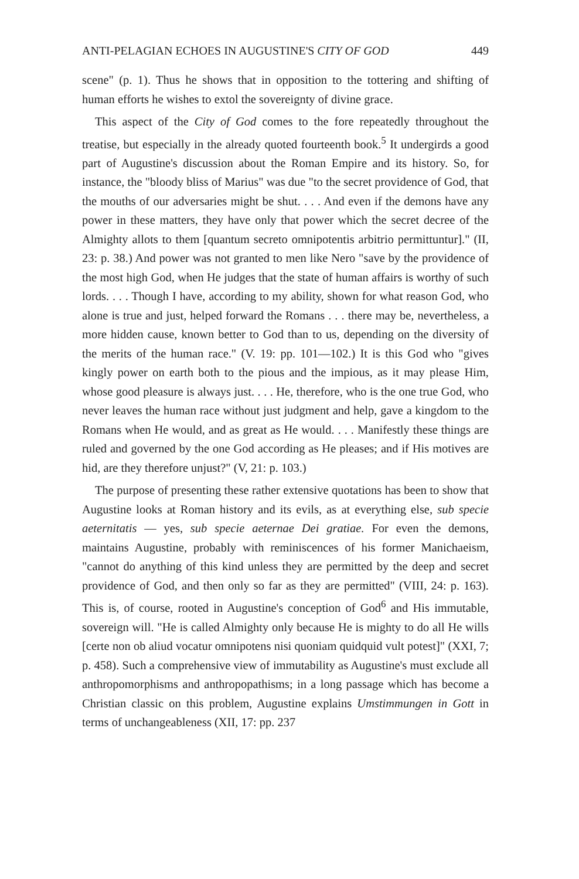ANTI-PELAGIAN ECHOES IN AUGUSTINE'S CITY OF GOD 449
scene" (p. 1). Thus he shows that in opposition to the tottering and shifting of human efforts he wishes to extol the sovereignty of divine grace.
This aspect of the City of God comes to the fore repeatedly throughout the treatise, but especially in the already quoted fourteenth book.<sup>5</sup> It undergirds a good part of Augustine's discussion about the Roman Empire and its history. So, for instance, the "bloody bliss of Marius" was due "to the secret providence of God, that the mouths of our adversaries might be shut. . . . And even if the demons have any power in these matters, they have only that power which the secret decree of the Almighty allots to them [quantum secreto omnipotentis arbitrio permittuntur]." (II, 23: p. 38.) And power was not granted to men like Nero "save by the providence of the most high God, when He judges that the state of human affairs is worthy of such lords. . . . Though I have, according to my ability, shown for what reason God, who alone is true and just, helped forward the Romans . . . there may be, nevertheless, a more hidden cause, known better to God than to us, depending on the diversity of the merits of the human race." (V. 19: pp. 101—102.) It is this God who "gives kingly power on earth both to the pious and the impious, as it may please Him, whose good pleasure is always just. . . . He, therefore, who is the one true God, who never leaves the human race without just judgment and help, gave a kingdom to the Romans when He would, and as great as He would. . . . Manifestly these things are ruled and governed by the one God according as He pleases; and if His motives are hid, are they therefore unjust?" (V, 21: p. 103.)
The purpose of presenting these rather extensive quotations has been to show that Augustine looks at Roman history and its evils, as at everything else, sub specie aeternitatis — yes, sub specie aeternae Dei gratiae. For even the demons, maintains Augustine, probably with reminiscences of his former Manichaeism, "cannot do anything of this kind unless they are permitted by the deep and secret providence of God, and then only so far as they are permitted" (VIII, 24: p. 163). This is, of course, rooted in Augustine's conception of God<sup>6</sup> and His immutable, sovereign will. "He is called Almighty only because He is mighty to do all He wills [certe non ob aliud vocatur omnipotens nisi quoniam quidquid vult potest]" (XXI, 7; p. 458). Such a comprehensive view of immutability as Augustine's must exclude all anthropomorphisms and anthropopathisms; in a long passage which has become a Christian classic on this problem, Augustine explains Umstimmungen in Gott in terms of unchangeableness (XII, 17: pp. 237